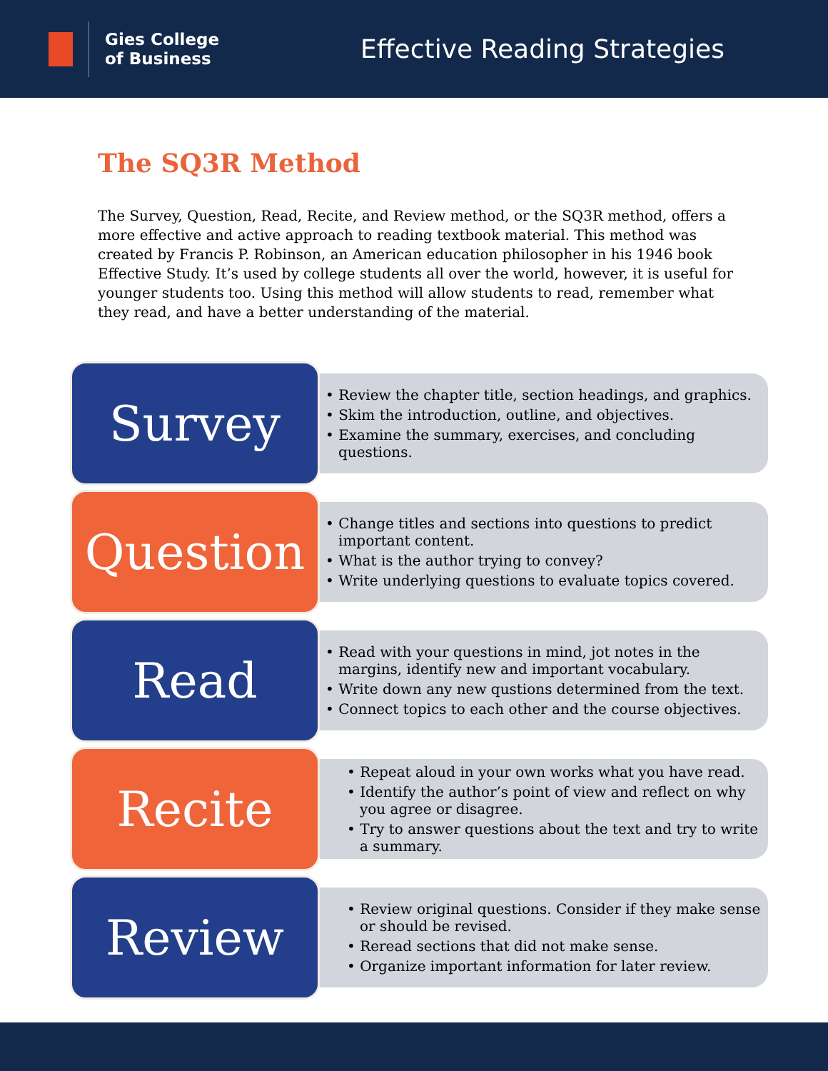Gies College
of Business
Effective Reading Strategies
The SQ3R Method
The Survey, Question, Read, Recite, and Review method, or the SQ3R method, offers a more effective and active approach to reading textbook material. This method was created by Francis P. Robinson, an American education philosopher in his 1946 book Effective Study. It’s used by college students all over the world, however, it is useful for younger students too. Using this method will allow students to read, remember what they read, and have a better understanding of the material.
Survey
• Review the chapter title, section headings, and graphics.
• Skim the introduction, outline, and objectives.
• Examine the summary, exercises, and concluding questions.
Question
• Change titles and sections into questions to predict important content.
• What is the author trying to convey?
• Write underlying questions to evaluate topics covered.
Read
• Read with your questions in mind, jot notes in the margins, identify new and important vocabulary.
• Write down any new qustions determined from the text.
• Connect topics to each other and the course objectives.
Recite
• Repeat aloud in your own works what you have read.
• Identify the author’s point of view and reflect on why you agree or disagree.
• Try to answer questions about the text and try to write a summary.
Review
• Review original questions. Consider if they make sense or should be revised.
• Reread sections that did not make sense.
• Organize important information for later review.